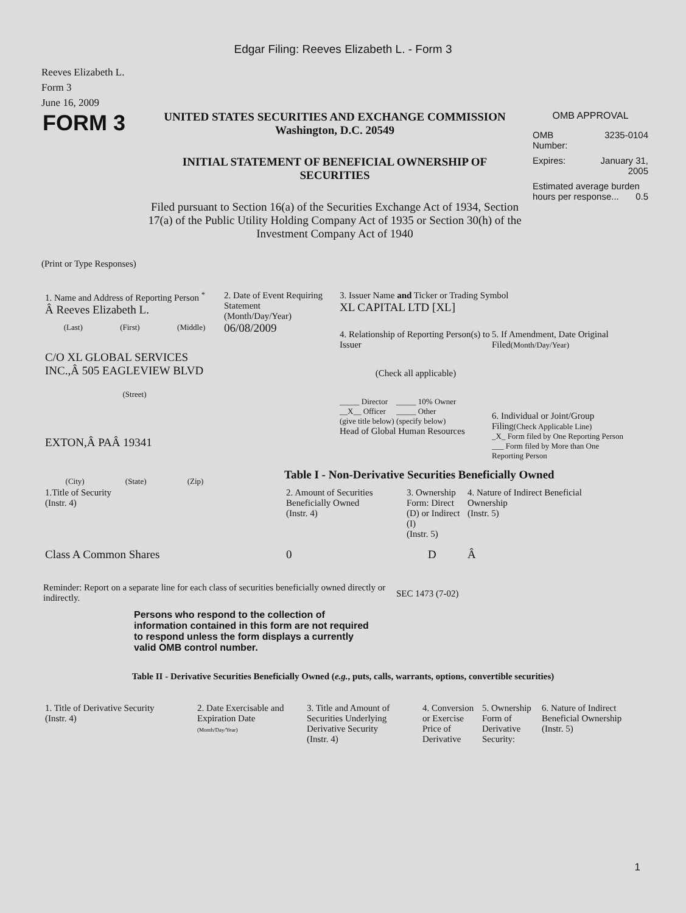Edgar Filing: Reeves Elizabeth L. - Form 3
Reeves Elizabeth L.
Form 3
June 16, 2009
FORM 3
UNITED STATES SECURITIES AND EXCHANGE COMMISSION
Washington, D.C. 20549
INITIAL STATEMENT OF BENEFICIAL OWNERSHIP OF SECURITIES
Filed pursuant to Section 16(a) of the Securities Exchange Act of 1934, Section 17(a) of the Public Utility Holding Company Act of 1935 or Section 30(h) of the Investment Company Act of 1940
OMB APPROVAL
| OMB Number: | 3235-0104 |
| Expires: | January 31, 2005 |
| Estimated average burden hours per response... 0.5 | |
(Print or Type Responses)
1. Name and Address of Reporting Person <sup>*</sup>
Â Reeves Elizabeth L.
(Last) (First) (Middle)
C/O XL GLOBAL SERVICES INC.,Â 505 EAGLEVIEW BLVD
(Street)
EXTON,Â PAÂ 19341
(City) (State) (Zip)
2. Date of Event Requiring Statement
(Month/Day/Year)
06/08/2009
3. Issuer Name and Ticker or Trading Symbol
XL CAPITAL LTD [XL]
4. Relationship of Reporting Person(s) to Issuer
(Check all applicable)
| _____ Director | _____ 10% Owner |
| __X__ Officer | _____ Other |
| (give title below) | (specify below) |
Head of Global Human Resources
5. If Amendment, Date Original Filed(Month/Day/Year)
6. Individual or Joint/Group Filing(Check Applicable Line)
_X_ Form filed by One Reporting Person
___ Form filed by More than One Reporting Person
Table I - Non-Derivative Securities Beneficially Owned
| 1.Title of Security (Instr. 4) | 2. Amount of Securities Beneficially Owned (Instr. 4) | 3. Ownership Form: Direct (D) or Indirect (I) (Instr. 5) | 4. Nature of Indirect Beneficial Ownership (Instr. 5) |
| --- | --- | --- | --- |
| Class A Common Shares | 0 | D | Â |
Reminder: Report on a separate line for each class of securities beneficially owned directly or indirectly.
SEC 1473 (7-02)
Persons who respond to the collection of information contained in this form are not required to respond unless the form displays a currently valid OMB control number.
Table II - Derivative Securities Beneficially Owned (e.g., puts, calls, warrants, options, convertible securities)
| 1. Title of Derivative Security (Instr. 4) | 2. Date Exercisable and Expiration Date (Month/Day/Year) | 3. Title and Amount of Securities Underlying Derivative Security (Instr. 4) | 4. Conversion or Exercise Price of Derivative | 5. Ownership Form of Derivative Security: | 6. Nature of Indirect Beneficial Ownership (Instr. 5) |
| --- | --- | --- | --- | --- | --- |
1